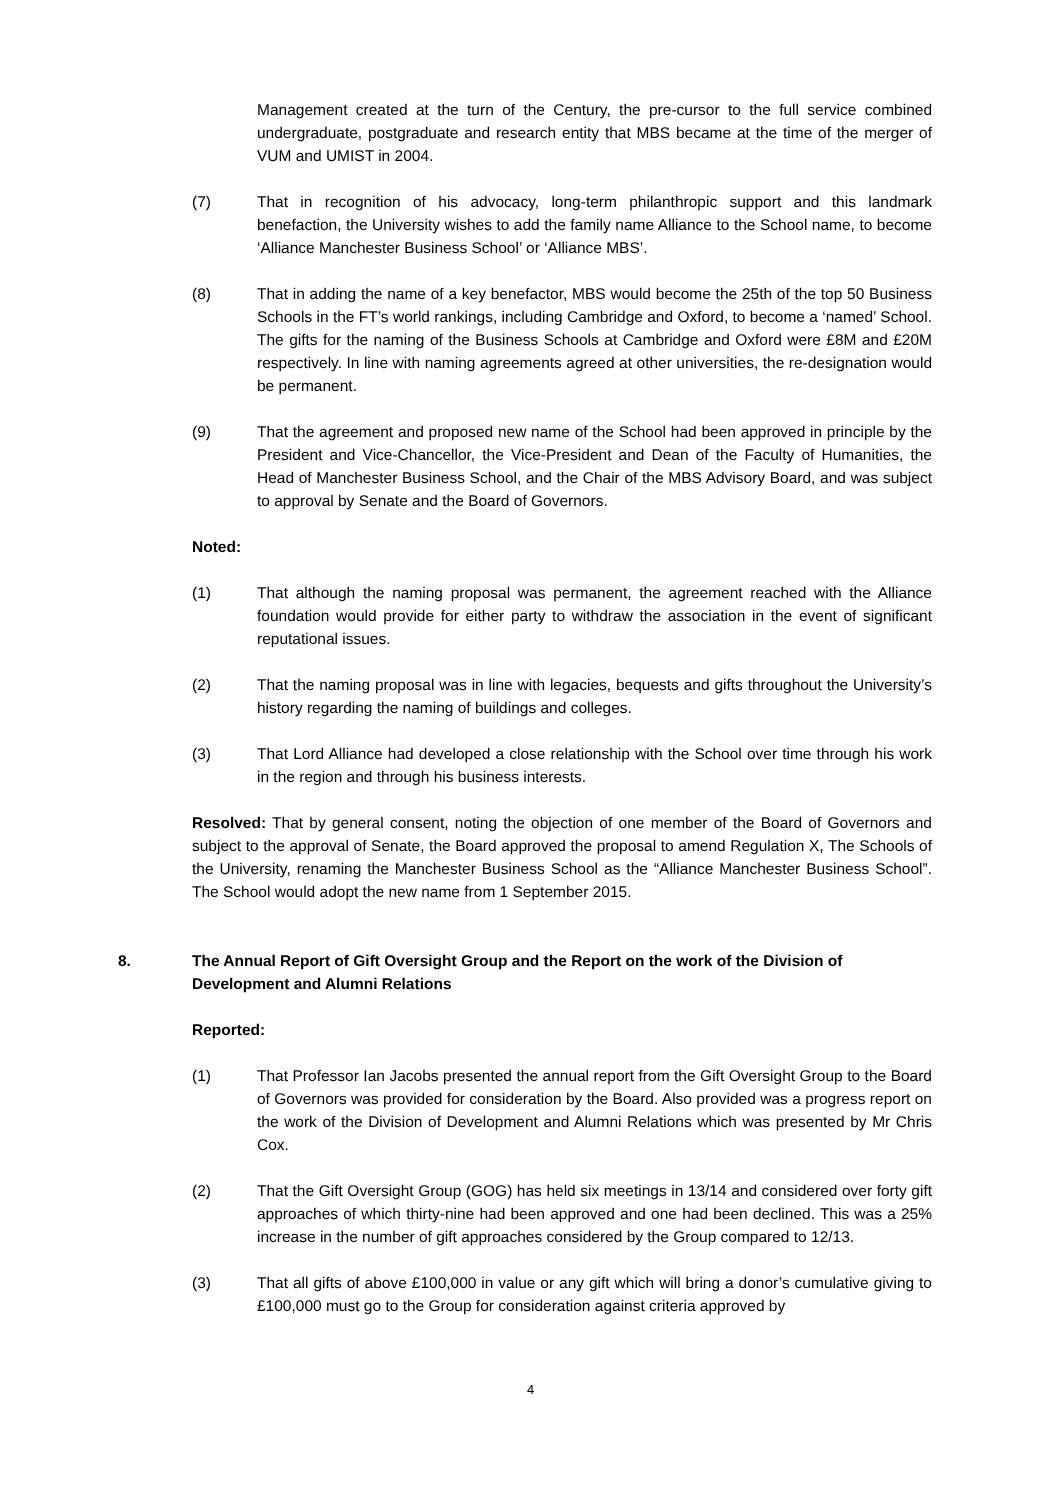Management created at the turn of the Century, the pre-cursor to the full service combined undergraduate, postgraduate and research entity that MBS became at the time of the merger of VUM and UMIST in 2004.
(7) That in recognition of his advocacy, long-term philanthropic support and this landmark benefaction, the University wishes to add the family name Alliance to the School name, to become ‘Alliance Manchester Business School’ or ‘Alliance MBS’.
(8) That in adding the name of a key benefactor, MBS would become the 25th of the top 50 Business Schools in the FT’s world rankings, including Cambridge and Oxford, to become a ‘named’ School. The gifts for the naming of the Business Schools at Cambridge and Oxford were £8M and £20M respectively. In line with naming agreements agreed at other universities, the re-designation would be permanent.
(9) That the agreement and proposed new name of the School had been approved in principle by the President and Vice-Chancellor, the Vice-President and Dean of the Faculty of Humanities, the Head of Manchester Business School, and the Chair of the MBS Advisory Board, and was subject to approval by Senate and the Board of Governors.
Noted:
(1) That although the naming proposal was permanent, the agreement reached with the Alliance foundation would provide for either party to withdraw the association in the event of significant reputational issues.
(2) That the naming proposal was in line with legacies, bequests and gifts throughout the University’s history regarding the naming of buildings and colleges.
(3) That Lord Alliance had developed a close relationship with the School over time through his work in the region and through his business interests.
Resolved: That by general consent, noting the objection of one member of the Board of Governors and subject to the approval of Senate, the Board approved the proposal to amend Regulation X, The Schools of the University, renaming the Manchester Business School as the “Alliance Manchester Business School”. The School would adopt the new name from 1 September 2015.
8. The Annual Report of Gift Oversight Group and the Report on the work of the Division of Development and Alumni Relations
Reported:
(1) That Professor Ian Jacobs presented the annual report from the Gift Oversight Group to the Board of Governors was provided for consideration by the Board. Also provided was a progress report on the work of the Division of Development and Alumni Relations which was presented by Mr Chris Cox.
(2) That the Gift Oversight Group (GOG) has held six meetings in 13/14 and considered over forty gift approaches of which thirty-nine had been approved and one had been declined. This was a 25% increase in the number of gift approaches considered by the Group compared to 12/13.
(3) That all gifts of above £100,000 in value or any gift which will bring a donor’s cumulative giving to £100,000 must go to the Group for consideration against criteria approved by
4